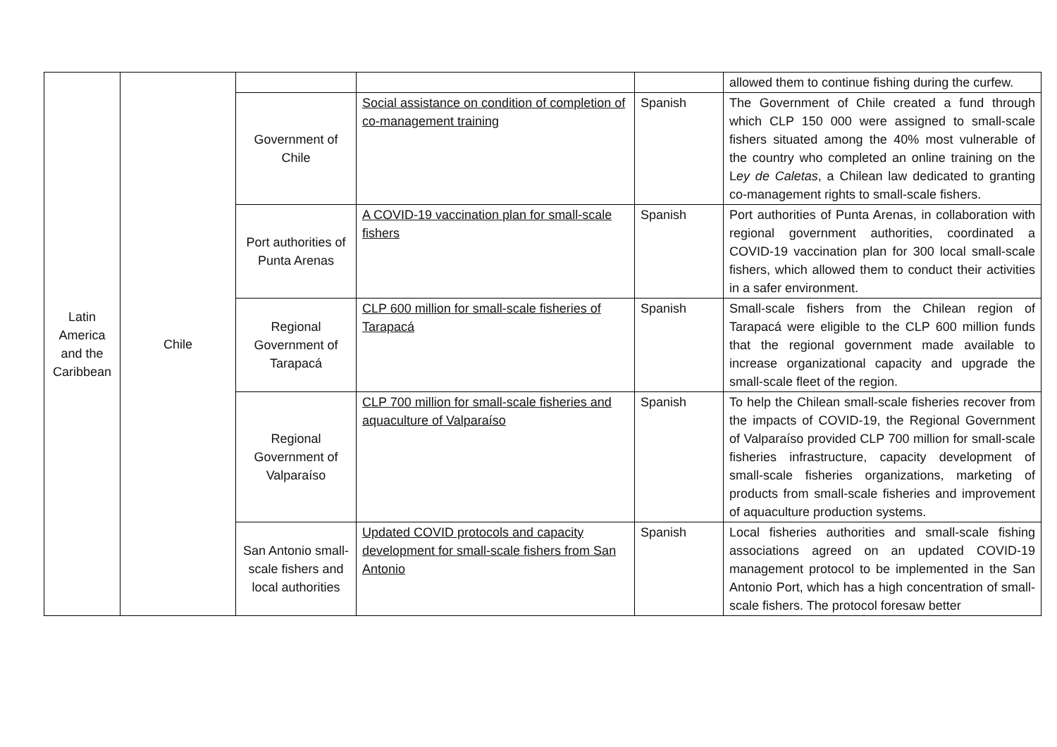| Latin America and the Caribbean | Chile | | | | allowed them to continue fishing during the curfew. |
| | | Government of Chile | Social assistance on condition of completion of co-management training | Spanish | The Government of Chile created a fund through which CLP 150 000 were assigned to small-scale fishers situated among the 40% most vulnerable of the country who completed an online training on the L ey de Caletas , a Chilean law dedicated to granting co-management rights to small-scale fishers. |
| | | Port authorities of Punta Arenas | A COVID-19 vaccination plan for small-scale fishers | Spanish | Port authorities of Punta Arenas, in collaboration with regional government authorities, coordinated a COVID-19 vaccination plan for 300 local small-scale fishers, which allowed them to conduct their activities in a safer environment. |
| | | Regional Government of Tarapacá | CLP 600 million for small-scale fisheries of Tarapacá | Spanish | Small-scale fishers from the Chilean region of Tarapacá were eligible to the CLP 600 million funds that the regional government made available to increase organizational capacity and upgrade the small-scale fleet of the region. |
| | | Regional Government of Valparaíso | CLP 700 million for small-scale fisheries and aquaculture of Valparaíso | Spanish | To help the Chilean small-scale fisheries recover from the impacts of COVID-19, the Regional Government of Valparaíso provided CLP 700 million for small-scale fisheries infrastructure, capacity development of small-scale fisheries organizations, marketing of products from small-scale fisheries and improvement of aquaculture production systems. |
| | | San Antonio small-scale fishers and local authorities | Updated COVID protocols and capacity development for small-scale fishers from San Antonio | Spanish | Local fisheries authorities and small-scale fishing associations agreed on an updated COVID-19 management protocol to be implemented in the San Antonio Port, which has a high concentration of small-scale fishers. The protocol foresaw better |